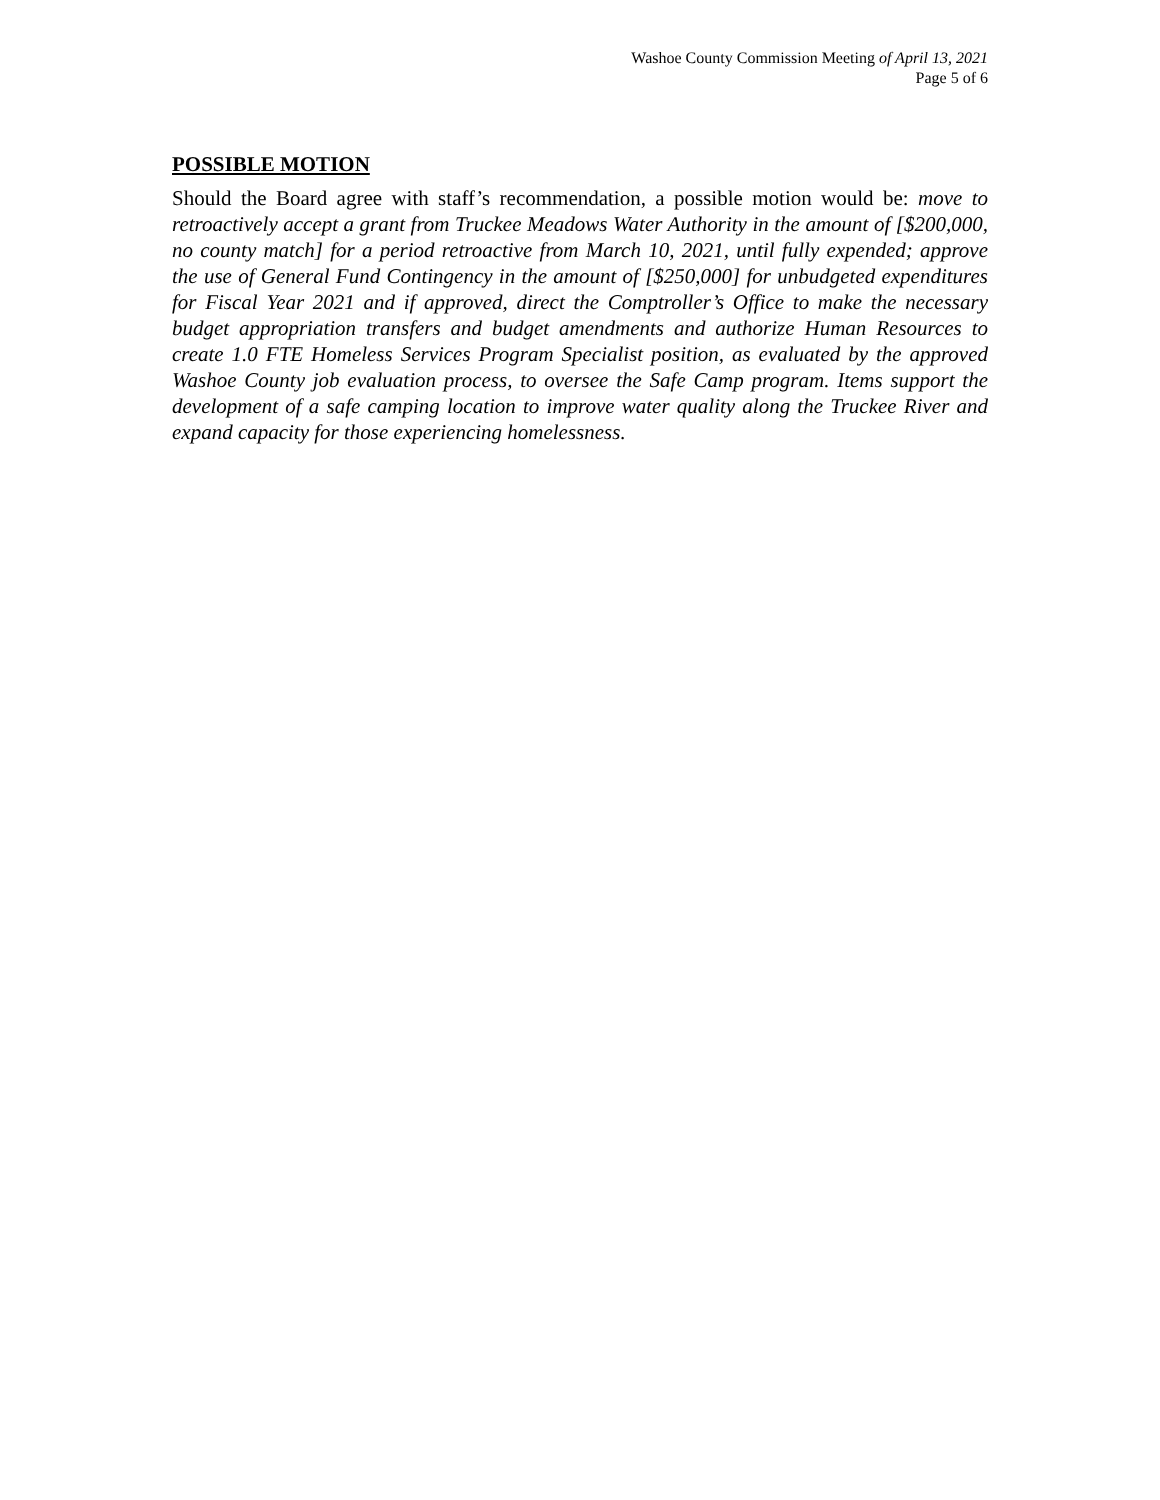Washoe County Commission Meeting of April 13, 2021
Page 5 of 6
POSSIBLE MOTION
Should the Board agree with staff’s recommendation, a possible motion would be: move to retroactively accept a grant from Truckee Meadows Water Authority in the amount of [$200,000, no county match] for a period retroactive from March 10, 2021, until fully expended; approve the use of General Fund Contingency in the amount of [$250,000] for unbudgeted expenditures for Fiscal Year 2021 and if approved, direct the Comptroller’s Office to make the necessary budget appropriation transfers and budget amendments and authorize Human Resources to create 1.0 FTE Homeless Services Program Specialist position, as evaluated by the approved Washoe County job evaluation process, to oversee the Safe Camp program. Items support the development of a safe camping location to improve water quality along the Truckee River and expand capacity for those experiencing homelessness.